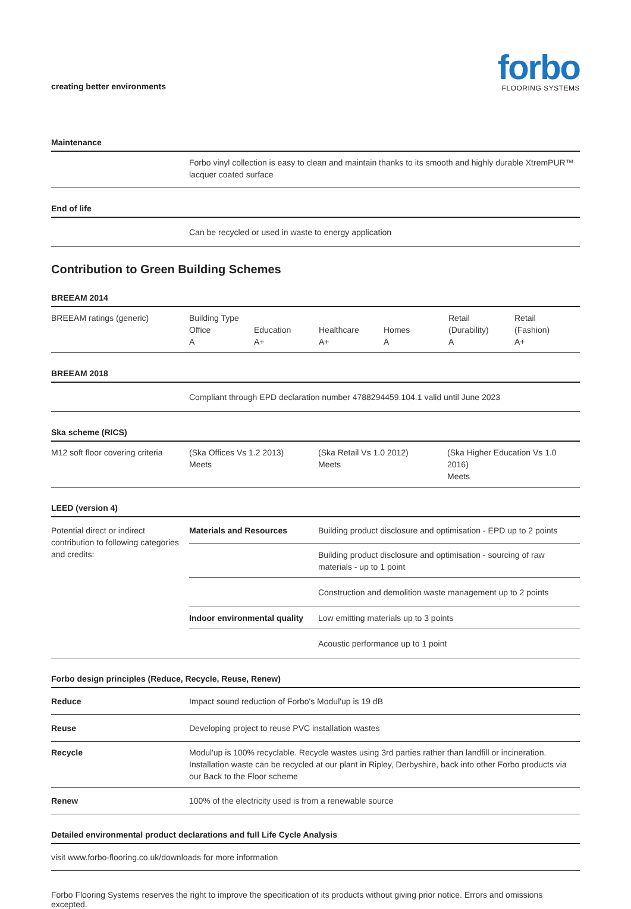creating better environments
forbo
FLOORING SYSTEMS
Maintenance
| | Forbo vinyl collection is easy to clean and maintain thanks to its smooth and highly durable XtremPUR™ lacquer coated surface |
End of life
| | Can be recycled or used in waste to energy application |
Contribution to Green Building Schemes
BREEAM 2014
| BREEAM ratings (generic) | Building Type Office A | Education A+ | Healthcare A+ | Homes A | Retail (Durability) A | Retail (Fashion) A+ |
BREEAM 2018
| | Compliant through EPD declaration number 4788294459.104.1 valid until June 2023 |
Ska scheme (RICS)
| M12 soft floor covering criteria | (Ska Offices Vs 1.2 2013) Meets | (Ska Retail Vs 1.0 2012) Meets | (Ska Higher Education Vs 1.0 2016) Meets |
LEED (version 4)
| Potential direct or indirect contribution to following categories and credits: | Materials and Resources | Building product disclosure and optimisation - EPD up to 2 points |
| | | Building product disclosure and optimisation - sourcing of raw materials - up to 1 point |
| | | Construction and demolition waste management up to 2 points |
| | Indoor environmental quality | Low emitting materials up to 3 points |
| | | Acoustic performance up to 1 point |
Forbo design principles (Reduce, Recycle, Reuse, Renew)
| Reduce | Impact sound reduction of Forbo's Modul'up is 19 dB |
| Reuse | Developing project to reuse PVC installation wastes |
| Recycle | Modul'up is 100% recyclable. Recycle wastes using 3rd parties rather than landfill or incineration. Installation waste can be recycled at our plant in Ripley, Derbyshire, back into other Forbo products via our Back to the Floor scheme |
| Renew | 100% of the electricity used is from a renewable source |
Detailed environmental product declarations and full Life Cycle Analysis
| visit www.forbo-flooring.co.uk/downloads for more information |
Forbo Flooring Systems reserves the right to improve the specification of its products without giving prior notice. Errors and omissions excepted.